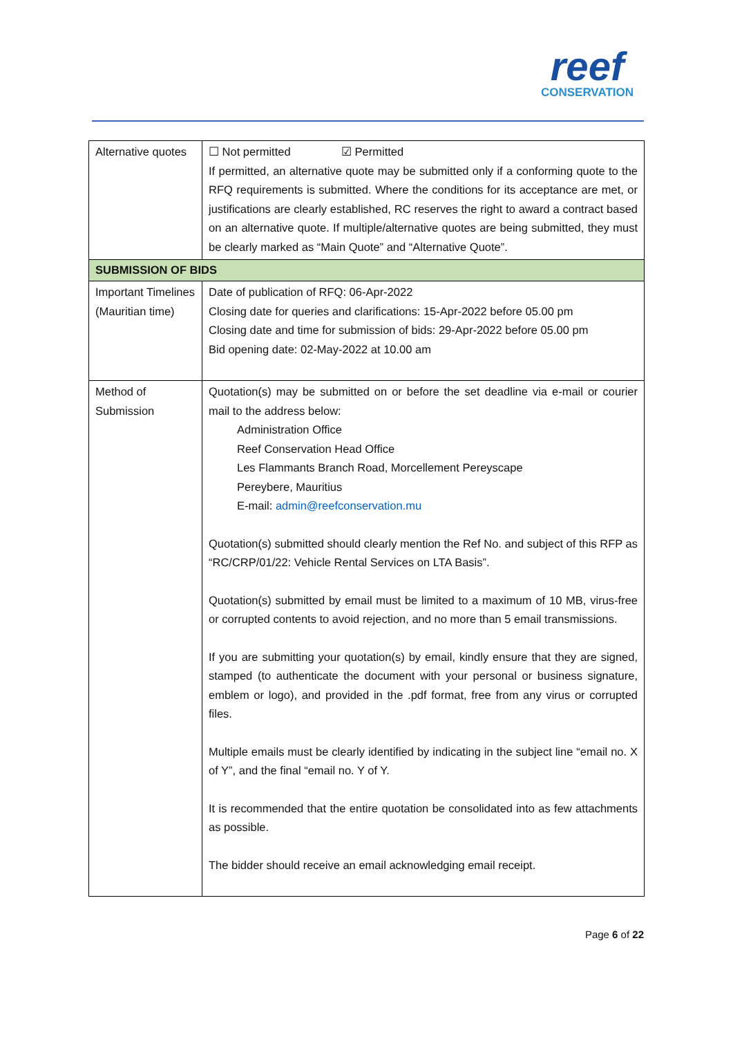reef
CONSERVATION
| Alternative quotes | ☐ Not permitted ☑ Permitted If permitted, an alternative quote may be submitted only if a conforming quote to the RFQ requirements is submitted. Where the conditions for its acceptance are met, or justifications are clearly established, RC reserves the right to award a contract based on an alternative quote. If multiple/alternative quotes are being submitted, they must be clearly marked as “Main Quote” and “Alternative Quote”. |
| SUBMISSION OF BIDS | |
| Important Timelines (Mauritian time) | Date of publication of RFQ: 06-Apr-2022 Closing date for queries and clarifications: 15-Apr-2022 before 05.00 pm Closing date and time for submission of bids: 29-Apr-2022 before 05.00 pm Bid opening date: 02-May-2022 at 10.00 am |
| Method of Submission | Quotation(s) may be submitted on or before the set deadline via e-mail or courier mail to the address below: Administration Office Reef Conservation Head Office Les Flammants Branch Road, Morcellement Pereyscape Pereybere, Mauritius E-mail: admin@reefconservation.mu Quotation(s) submitted should clearly mention the Ref No. and subject of this RFP as “RC/CRP/01/22: Vehicle Rental Services on LTA Basis”. Quotation(s) submitted by email must be limited to a maximum of 10 MB, virus-free or corrupted contents to avoid rejection, and no more than 5 email transmissions. If you are submitting your quotation(s) by email, kindly ensure that they are signed, stamped (to authenticate the document with your personal or business signature, emblem or logo), and provided in the .pdf format, free from any virus or corrupted files. Multiple emails must be clearly identified by indicating in the subject line “email no. X of Y”, and the final “email no. Y of Y. It is recommended that the entire quotation be consolidated into as few attachments as possible. The bidder should receive an email acknowledging email receipt. |
Page 6 of 22